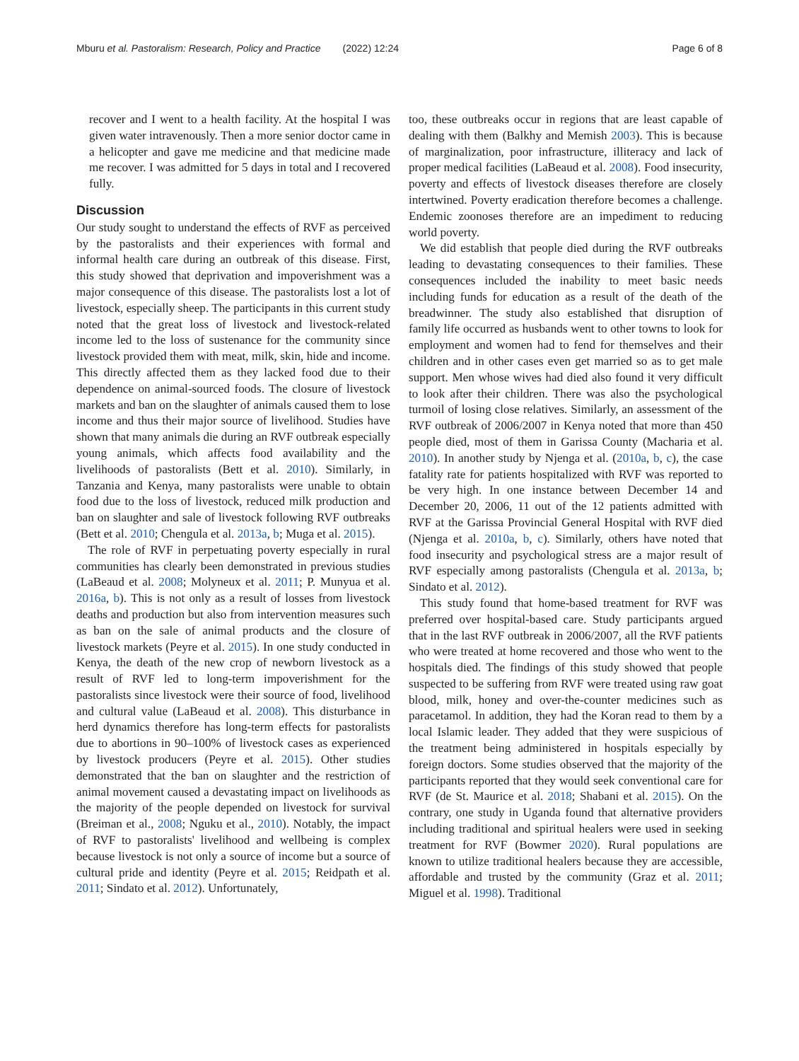Mburu et al. Pastoralism: Research, Policy and Practice (2022) 12:24 Page 6 of 8
recover and I went to a health facility. At the hospital I was given water intravenously. Then a more senior doctor came in a helicopter and gave me medicine and that medicine made me recover. I was admitted for 5 days in total and I recovered fully.
Discussion
Our study sought to understand the effects of RVF as perceived by the pastoralists and their experiences with formal and informal health care during an outbreak of this disease. First, this study showed that deprivation and impoverishment was a major consequence of this disease. The pastoralists lost a lot of livestock, especially sheep. The participants in this current study noted that the great loss of livestock and livestock-related income led to the loss of sustenance for the community since livestock provided them with meat, milk, skin, hide and income. This directly affected them as they lacked food due to their dependence on animal-sourced foods. The closure of livestock markets and ban on the slaughter of animals caused them to lose income and thus their major source of livelihood. Studies have shown that many animals die during an RVF outbreak especially young animals, which affects food availability and the livelihoods of pastoralists (Bett et al. 2010). Similarly, in Tanzania and Kenya, many pastoralists were unable to obtain food due to the loss of livestock, reduced milk production and ban on slaughter and sale of livestock following RVF outbreaks (Bett et al. 2010; Chengula et al. 2013a, b; Muga et al. 2015).
The role of RVF in perpetuating poverty especially in rural communities has clearly been demonstrated in previous studies (LaBeaud et al. 2008; Molyneux et al. 2011; P. Munyua et al. 2016a, b). This is not only as a result of losses from livestock deaths and production but also from intervention measures such as ban on the sale of animal products and the closure of livestock markets (Peyre et al. 2015). In one study conducted in Kenya, the death of the new crop of newborn livestock as a result of RVF led to long-term impoverishment for the pastoralists since livestock were their source of food, livelihood and cultural value (LaBeaud et al. 2008). This disturbance in herd dynamics therefore has long-term effects for pastoralists due to abortions in 90–100% of livestock cases as experienced by livestock producers (Peyre et al. 2015). Other studies demonstrated that the ban on slaughter and the restriction of animal movement caused a devastating impact on livelihoods as the majority of the people depended on livestock for survival (Breiman et al., 2008; Nguku et al., 2010). Notably, the impact of RVF to pastoralists' livelihood and wellbeing is complex because livestock is not only a source of income but a source of cultural pride and identity (Peyre et al. 2015; Reidpath et al. 2011; Sindato et al. 2012). Unfortunately,
too, these outbreaks occur in regions that are least capable of dealing with them (Balkhy and Memish 2003). This is because of marginalization, poor infrastructure, illiteracy and lack of proper medical facilities (LaBeaud et al. 2008). Food insecurity, poverty and effects of livestock diseases therefore are closely intertwined. Poverty eradication therefore becomes a challenge. Endemic zoonoses therefore are an impediment to reducing world poverty.
We did establish that people died during the RVF outbreaks leading to devastating consequences to their families. These consequences included the inability to meet basic needs including funds for education as a result of the death of the breadwinner. The study also established that disruption of family life occurred as husbands went to other towns to look for employment and women had to fend for themselves and their children and in other cases even get married so as to get male support. Men whose wives had died also found it very difficult to look after their children. There was also the psychological turmoil of losing close relatives. Similarly, an assessment of the RVF outbreak of 2006/2007 in Kenya noted that more than 450 people died, most of them in Garissa County (Macharia et al. 2010). In another study by Njenga et al. (2010a, b, c), the case fatality rate for patients hospitalized with RVF was reported to be very high. In one instance between December 14 and December 20, 2006, 11 out of the 12 patients admitted with RVF at the Garissa Provincial General Hospital with RVF died (Njenga et al. 2010a, b, c). Similarly, others have noted that food insecurity and psychological stress are a major result of RVF especially among pastoralists (Chengula et al. 2013a, b; Sindato et al. 2012).
This study found that home-based treatment for RVF was preferred over hospital-based care. Study participants argued that in the last RVF outbreak in 2006/2007, all the RVF patients who were treated at home recovered and those who went to the hospitals died. The findings of this study showed that people suspected to be suffering from RVF were treated using raw goat blood, milk, honey and over-the-counter medicines such as paracetamol. In addition, they had the Koran read to them by a local Islamic leader. They added that they were suspicious of the treatment being administered in hospitals especially by foreign doctors. Some studies observed that the majority of the participants reported that they would seek conventional care for RVF (de St. Maurice et al. 2018; Shabani et al. 2015). On the contrary, one study in Uganda found that alternative providers including traditional and spiritual healers were used in seeking treatment for RVF (Bowmer 2020). Rural populations are known to utilize traditional healers because they are accessible, affordable and trusted by the community (Graz et al. 2011; Miguel et al. 1998). Traditional